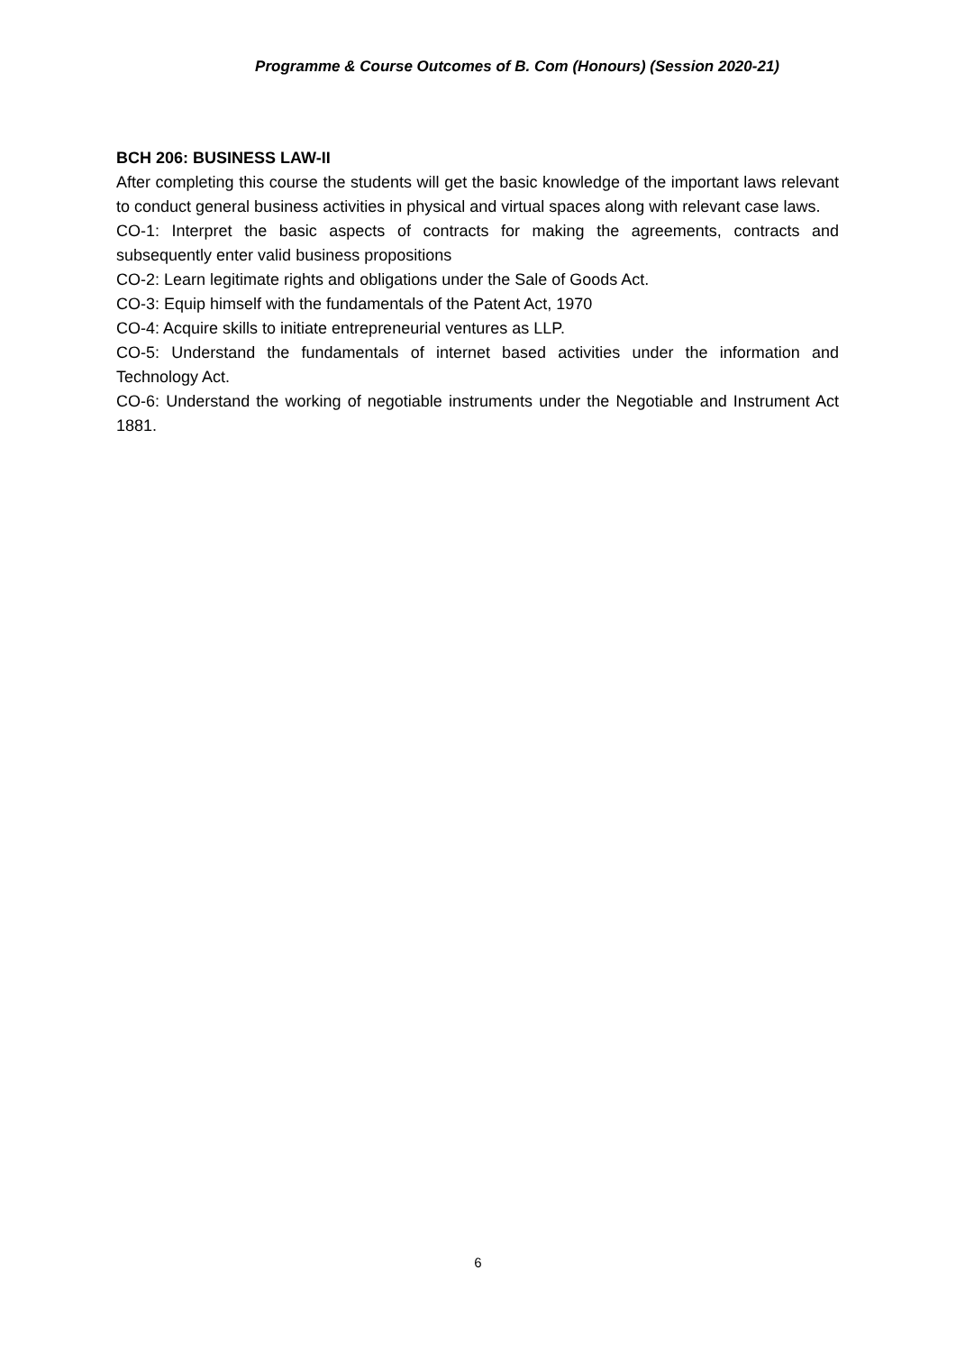Programme & Course Outcomes of B. Com (Honours) (Session 2020-21)
BCH 206: BUSINESS LAW-II
After completing this course the students will get the basic knowledge of the important laws relevant to conduct general business activities in physical and virtual spaces along with relevant case laws.
CO-1: Interpret the basic aspects of contracts for making the agreements, contracts and subsequently enter valid business propositions
CO-2: Learn legitimate rights and obligations under the Sale of Goods Act.
CO-3: Equip himself with the fundamentals of the Patent Act, 1970
CO-4: Acquire skills to initiate entrepreneurial ventures as LLP.
CO-5: Understand the fundamentals of internet based activities under the information and Technology Act.
CO-6: Understand the working of negotiable instruments under the Negotiable and Instrument Act 1881.
6